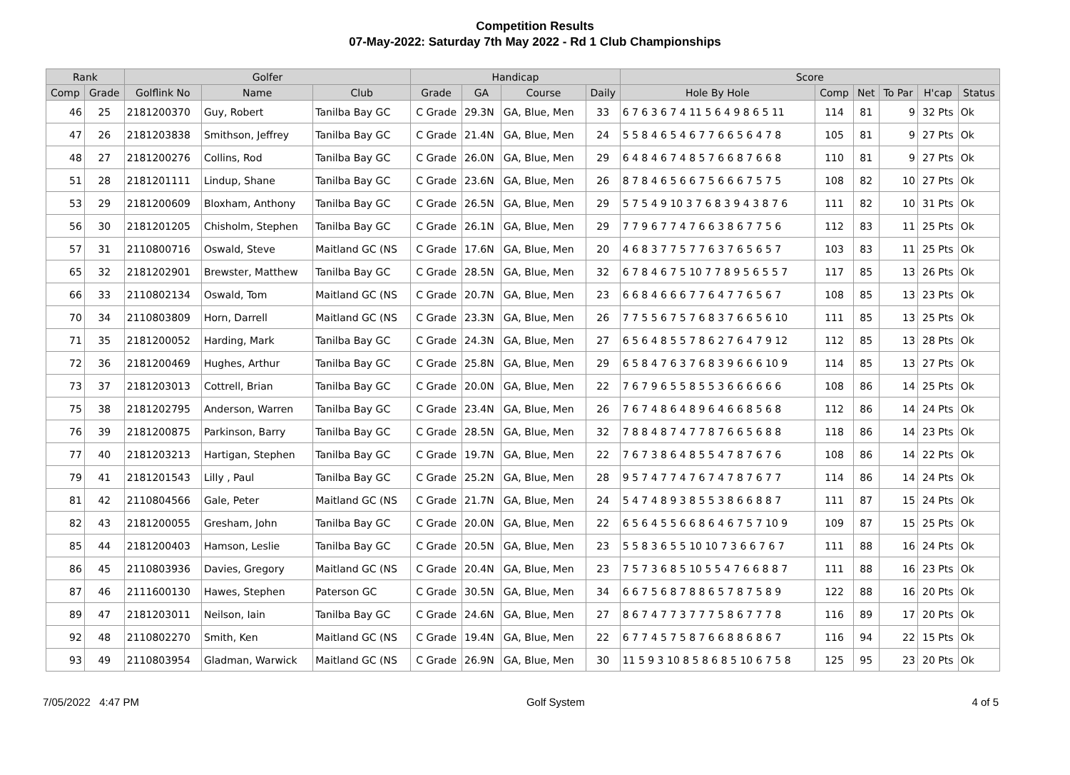Competition Results
07-May-2022: Saturday 7th May 2022 - Rd 1 Club Championships
| Rank | | Golfer | | | Handicap | | | | Score | | | | | |
| --- | --- | --- | --- | --- | --- | --- | --- | --- | --- | --- | --- | --- | --- | --- |
| Comp | Grade | Golflink No | Name | Club | Grade | GA | Course | Daily | Hole By Hole | Comp | Net | To Par | H'cap | Status |
| 46 | 25 | 2181200370 | Guy, Robert | Tanilba Bay GC | C Grade | 29.3N | GA, Blue, Men | 33 | 6 7 6 3 6 7 4 11 5 6 4 9 8 6 5 11 | 114 | 81 | 9 | 32 Pts | Ok |
| 47 | 26 | 2181203838 | Smithson, Jeffrey | Tanilba Bay GC | C Grade | 21.4N | GA, Blue, Men | 24 | 5 5 8 4 6 5 4 6 7 7 6 6 5 6 4 7 8 | 105 | 81 | 9 | 27 Pts | Ok |
| 48 | 27 | 2181200276 | Collins, Rod | Tanilba Bay GC | C Grade | 26.0N | GA, Blue, Men | 29 | 6 4 8 4 6 7 4 8 5 7 6 6 8 7 6 6 8 | 110 | 81 | 9 | 27 Pts | Ok |
| 51 | 28 | 2181201111 | Lindup, Shane | Tanilba Bay GC | C Grade | 23.6N | GA, Blue, Men | 26 | 8 7 8 4 6 5 6 6 7 5 6 6 6 7 5 7 5 | 108 | 82 | 10 | 27 Pts | Ok |
| 53 | 29 | 2181200609 | Bloxham, Anthony | Tanilba Bay GC | C Grade | 26.5N | GA, Blue, Men | 29 | 5 7 5 4 9 10 3 7 6 8 3 9 4 3 8 7 6 | 111 | 82 | 10 | 31 Pts | Ok |
| 56 | 30 | 2181201205 | Chisholm, Stephen | Tanilba Bay GC | C Grade | 26.1N | GA, Blue, Men | 29 | 7 7 9 6 7 7 4 7 6 6 3 8 6 7 7 5 6 | 112 | 83 | 11 | 25 Pts | Ok |
| 57 | 31 | 2110800716 | Oswald, Steve | Maitland GC (NS | C Grade | 17.6N | GA, Blue, Men | 20 | 4 6 8 3 7 7 5 7 7 6 3 7 6 5 6 5 7 | 103 | 83 | 11 | 25 Pts | Ok |
| 65 | 32 | 2181202901 | Brewster, Matthew | Tanilba Bay GC | C Grade | 28.5N | GA, Blue, Men | 32 | 6 7 8 4 6 7 5 10 7 7 8 9 5 6 5 5 7 | 117 | 85 | 13 | 26 Pts | Ok |
| 66 | 33 | 2110802134 | Oswald, Tom | Maitland GC (NS | C Grade | 20.7N | GA, Blue, Men | 23 | 6 6 8 4 6 6 6 7 7 6 4 7 7 6 5 6 7 | 108 | 85 | 13 | 23 Pts | Ok |
| 70 | 34 | 2110803809 | Horn, Darrell | Maitland GC (NS | C Grade | 23.3N | GA, Blue, Men | 26 | 7 7 5 5 6 7 5 7 6 8 3 7 6 6 5 6 10 | 111 | 85 | 13 | 25 Pts | Ok |
| 71 | 35 | 2181200052 | Harding, Mark | Tanilba Bay GC | C Grade | 24.3N | GA, Blue, Men | 27 | 6 5 6 4 8 5 5 7 8 6 2 7 6 4 7 9 12 | 112 | 85 | 13 | 28 Pts | Ok |
| 72 | 36 | 2181200469 | Hughes, Arthur | Tanilba Bay GC | C Grade | 25.8N | GA, Blue, Men | 29 | 6 5 8 4 7 6 3 7 6 8 3 9 6 6 6 10 9 | 114 | 85 | 13 | 27 Pts | Ok |
| 73 | 37 | 2181203013 | Cottrell, Brian | Tanilba Bay GC | C Grade | 20.0N | GA, Blue, Men | 22 | 7 6 7 9 6 5 5 8 5 5 3 6 6 6 6 6 6 | 108 | 86 | 14 | 25 Pts | Ok |
| 75 | 38 | 2181202795 | Anderson, Warren | Tanilba Bay GC | C Grade | 23.4N | GA, Blue, Men | 26 | 7 6 7 4 8 6 4 8 9 6 4 6 6 8 5 6 8 | 112 | 86 | 14 | 24 Pts | Ok |
| 76 | 39 | 2181200875 | Parkinson, Barry | Tanilba Bay GC | C Grade | 28.5N | GA, Blue, Men | 32 | 7 8 8 4 8 7 4 7 7 8 7 6 6 5 6 8 8 | 118 | 86 | 14 | 23 Pts | Ok |
| 77 | 40 | 2181203213 | Hartigan, Stephen | Tanilba Bay GC | C Grade | 19.7N | GA, Blue, Men | 22 | 7 6 7 3 8 6 4 8 5 5 4 7 8 7 6 7 6 | 108 | 86 | 14 | 22 Pts | Ok |
| 79 | 41 | 2181201543 | Lilly , Paul | Tanilba Bay GC | C Grade | 25.2N | GA, Blue, Men | 28 | 9 5 7 4 7 7 4 7 6 7 4 7 8 7 6 7 7 | 114 | 86 | 14 | 24 Pts | Ok |
| 81 | 42 | 2110804566 | Gale, Peter | Maitland GC (NS | C Grade | 21.7N | GA, Blue, Men | 24 | 5 4 7 4 8 9 3 8 5 5 3 8 6 6 8 8 7 | 111 | 87 | 15 | 24 Pts | Ok |
| 82 | 43 | 2181200055 | Gresham, John | Tanilba Bay GC | C Grade | 20.0N | GA, Blue, Men | 22 | 6 5 6 4 5 5 6 6 8 6 4 6 7 5 7 10 9 | 109 | 87 | 15 | 25 Pts | Ok |
| 85 | 44 | 2181200403 | Hamson, Leslie | Tanilba Bay GC | C Grade | 20.5N | GA, Blue, Men | 23 | 5 5 8 3 6 5 5 10 10 7 3 6 6 7 6 7 | 111 | 88 | 16 | 24 Pts | Ok |
| 86 | 45 | 2110803936 | Davies, Gregory | Maitland GC (NS | C Grade | 20.4N | GA, Blue, Men | 23 | 7 5 7 3 6 8 5 10 5 5 4 7 6 6 8 8 7 | 111 | 88 | 16 | 23 Pts | Ok |
| 87 | 46 | 2111600130 | Hawes, Stephen | Paterson GC | C Grade | 30.5N | GA, Blue, Men | 34 | 6 6 7 5 6 8 7 8 8 6 5 7 8 7 5 8 9 | 122 | 88 | 16 | 20 Pts | Ok |
| 89 | 47 | 2181203011 | Neilson, Iain | Tanilba Bay GC | C Grade | 24.6N | GA, Blue, Men | 27 | 8 6 7 4 7 7 3 7 7 7 5 8 6 7 7 7 8 | 116 | 89 | 17 | 20 Pts | Ok |
| 92 | 48 | 2110802270 | Smith, Ken | Maitland GC (NS | C Grade | 19.4N | GA, Blue, Men | 22 | 6 7 7 4 5 7 5 8 7 6 6 8 8 6 8 6 7 | 116 | 94 | 22 | 15 Pts | Ok |
| 93 | 49 | 2110803954 | Gladman, Warwick | Maitland GC (NS | C Grade | 26.9N | GA, Blue, Men | 30 | 11 5 9 3 10 8 5 8 6 8 5 10 6 7 5 8 | 125 | 95 | 23 | 20 Pts | Ok |
7/05/2022 4:47 PM Golf System 4 of 5